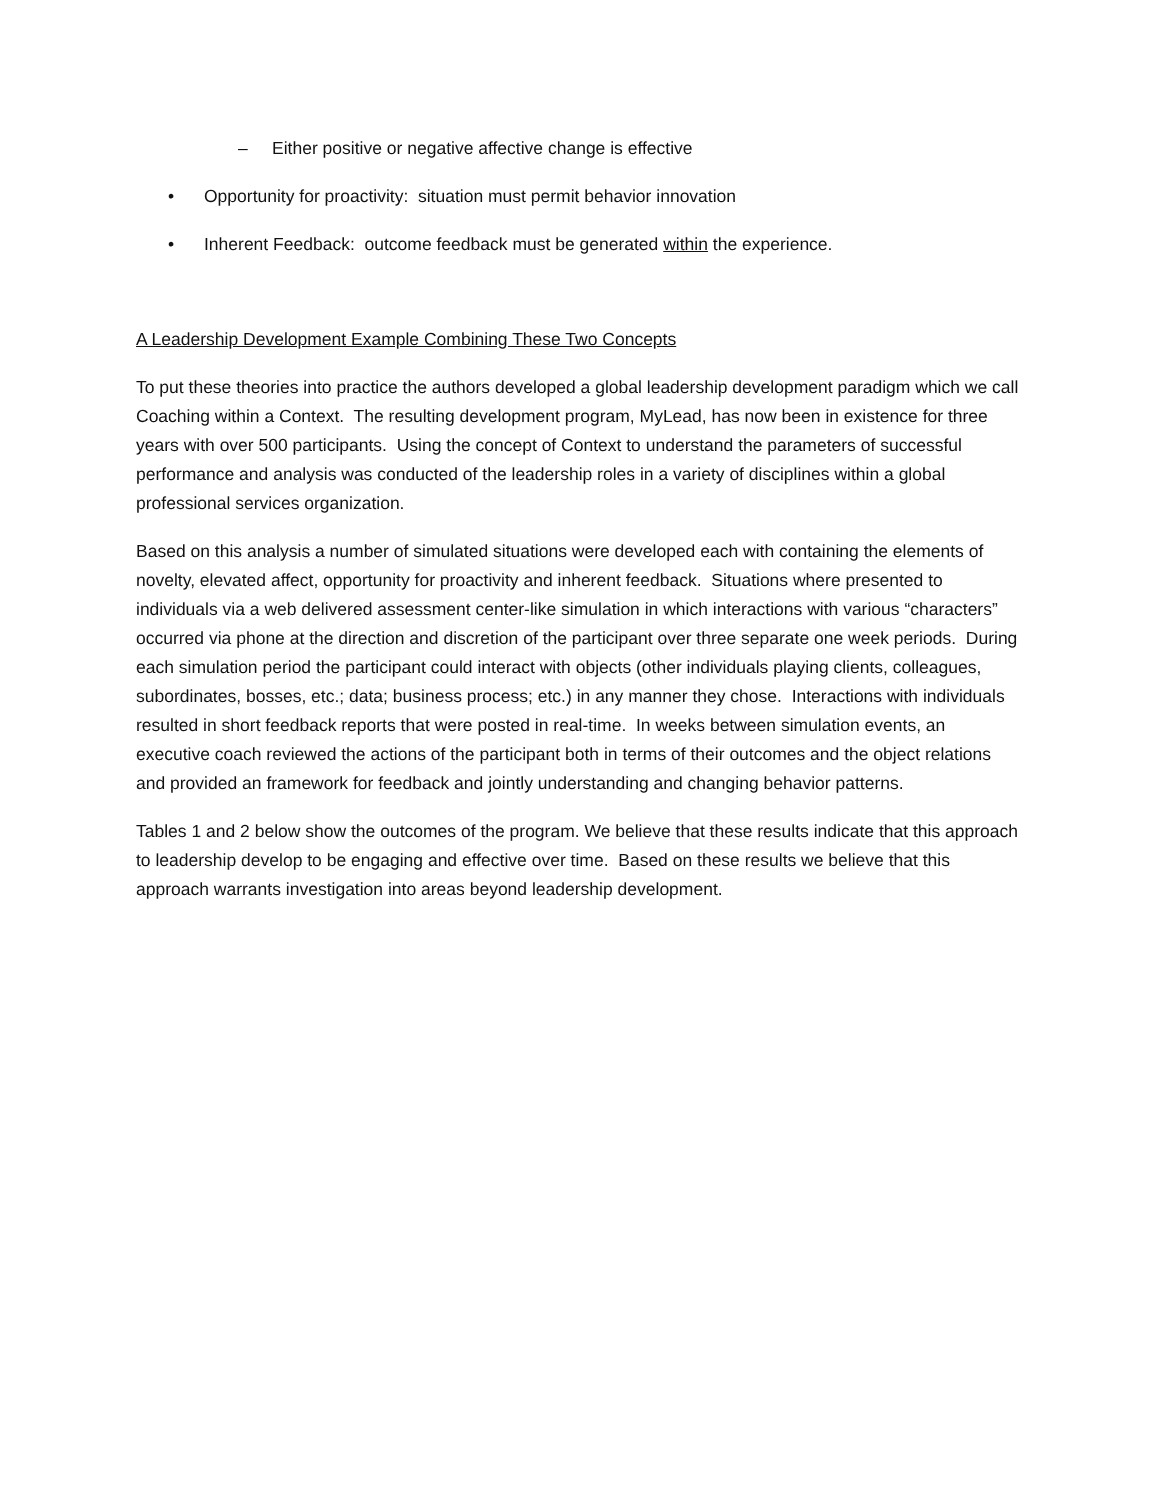– Either positive or negative affective change is effective
• Opportunity for proactivity: situation must permit behavior innovation
• Inherent Feedback: outcome feedback must be generated within the experience.
A Leadership Development Example Combining These Two Concepts
To put these theories into practice the authors developed a global leadership development paradigm which we call Coaching within a Context. The resulting development program, MyLead, has now been in existence for three years with over 500 participants. Using the concept of Context to understand the parameters of successful performance and analysis was conducted of the leadership roles in a variety of disciplines within a global professional services organization.
Based on this analysis a number of simulated situations were developed each with containing the elements of novelty, elevated affect, opportunity for proactivity and inherent feedback. Situations where presented to individuals via a web delivered assessment center-like simulation in which interactions with various “characters” occurred via phone at the direction and discretion of the participant over three separate one week periods. During each simulation period the participant could interact with objects (other individuals playing clients, colleagues, subordinates, bosses, etc.; data; business process; etc.) in any manner they chose. Interactions with individuals resulted in short feedback reports that were posted in real-time. In weeks between simulation events, an executive coach reviewed the actions of the participant both in terms of their outcomes and the object relations and provided an framework for feedback and jointly understanding and changing behavior patterns.
Tables 1 and 2 below show the outcomes of the program. We believe that these results indicate that this approach to leadership develop to be engaging and effective over time. Based on these results we believe that this approach warrants investigation into areas beyond leadership development.